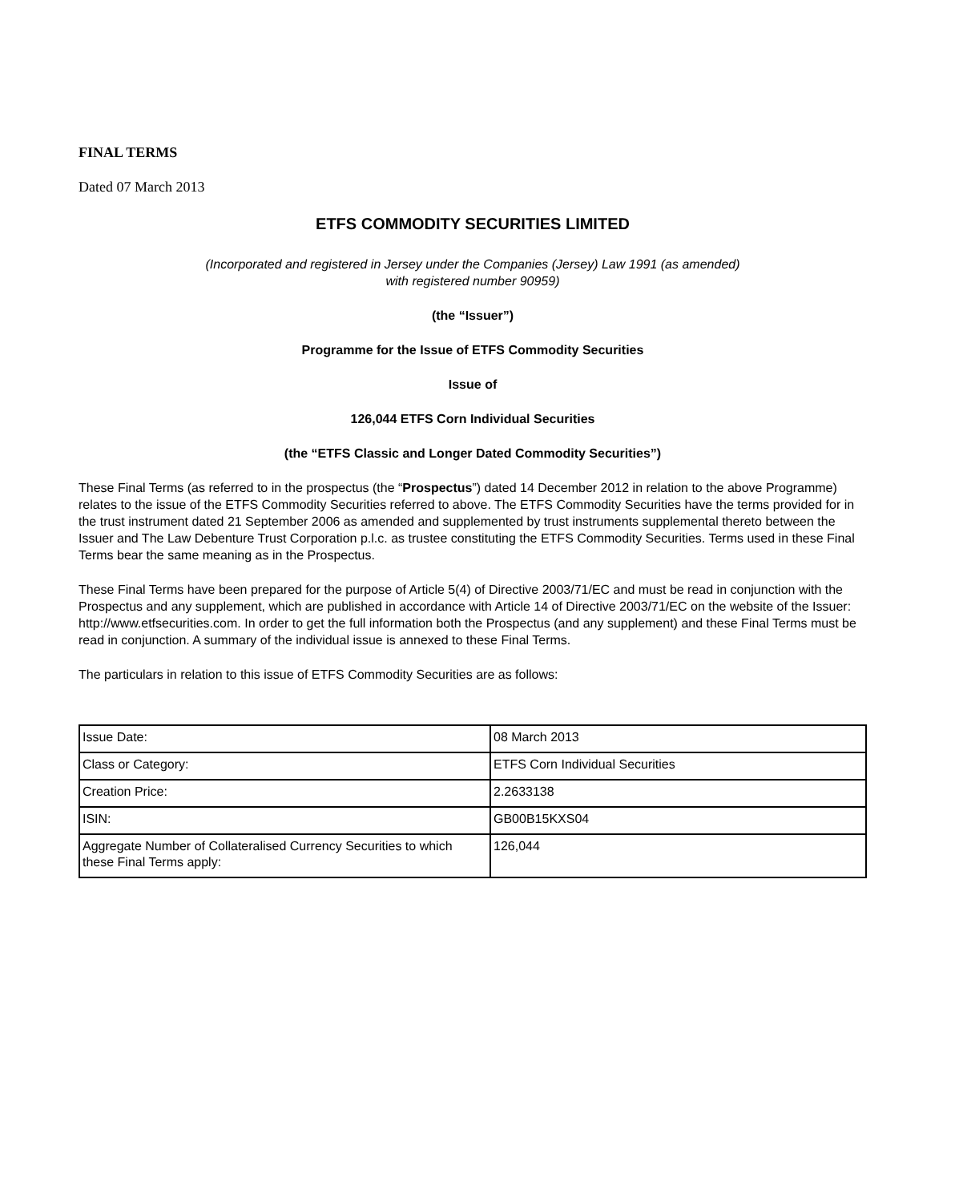FINAL TERMS
Dated 07 March 2013
ETFS COMMODITY SECURITIES LIMITED
(Incorporated and registered in Jersey under the Companies (Jersey) Law 1991 (as amended)
with registered number 90959)
(the “Issuer”)
Programme for the Issue of ETFS Commodity Securities
Issue of
126,044 ETFS Corn Individual Securities
(the “ETFS Classic and Longer Dated Commodity Securities”)
These Final Terms (as referred to in the prospectus (the “Prospectus”) dated 14 December 2012 in relation to the above Programme) relates to the issue of the ETFS Commodity Securities referred to above. The ETFS Commodity Securities have the terms provided for in the trust instrument dated 21 September 2006 as amended and supplemented by trust instruments supplemental thereto between the Issuer and The Law Debenture Trust Corporation p.l.c. as trustee constituting the ETFS Commodity Securities. Terms used in these Final Terms bear the same meaning as in the Prospectus.
These Final Terms have been prepared for the purpose of Article 5(4) of Directive 2003/71/EC and must be read in conjunction with the Prospectus and any supplement, which are published in accordance with Article 14 of Directive 2003/71/EC on the website of the Issuer: http://www.etfsecurities.com. In order to get the full information both the Prospectus (and any supplement) and these Final Terms must be read in conjunction. A summary of the individual issue is annexed to these Final Terms.
The particulars in relation to this issue of ETFS Commodity Securities are as follows:
| Issue Date: | 08 March 2013 |
| Class or Category: | ETFS Corn Individual Securities |
| Creation Price: | 2.2633138 |
| ISIN: | GB00B15KXS04 |
| Aggregate Number of Collateralised Currency Securities to which these Final Terms apply: | 126,044 |